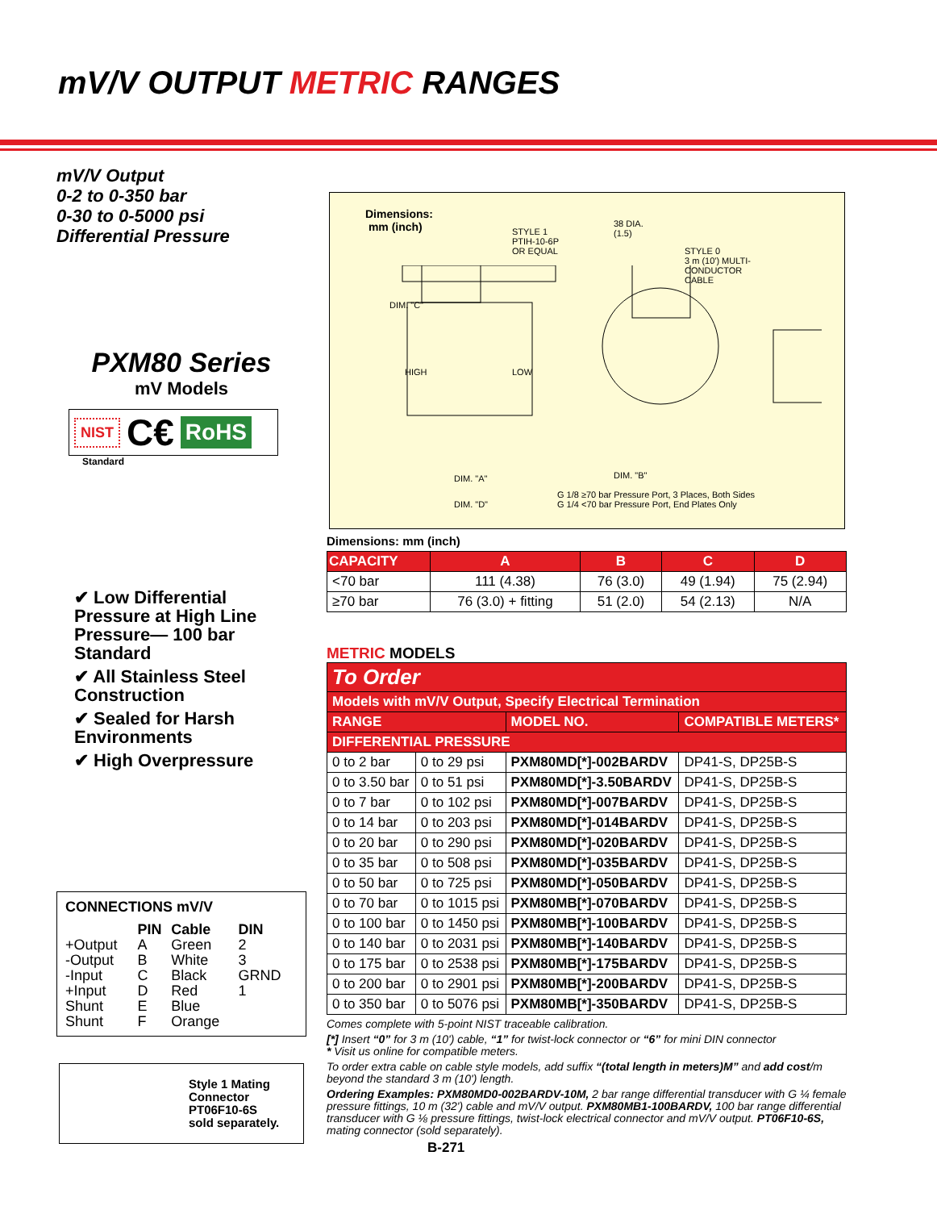mV/V OUTPUT METRIC RANGES
mV/V Output
0-2 to 0-350 bar
0-30 to 0-5000 psi
Differential Pressure
PXM80 Series
mV Models
NIST C€ RoHS
Standard
✔ Low Differential Pressure at High Line Pressure— 100 bar Standard
✔ All Stainless Steel Construction
✔ Sealed for Harsh Environments
✔ High Overpressure
Dimensions:
mm (inch)
STYLE 1
PTIH-10-6P
OR EQUAL
38 DIA.
(1.5)
STYLE 0
3 m (10') MULTI-
CONDUCTOR
CABLE
DIM. "C"
HIGH LOW
DIM. "A" DIM. "B"
DIM. "D"
G 1/8 ≥70 bar Pressure Port, 3 Places, Both Sides
G 1/4 <70 bar Pressure Port, End Plates Only
Dimensions: mm (inch)
| CAPACITY | A | B | C | D |
| --- | --- | --- | --- | --- |
| <70 bar | 111 (4.38) | 76 (3.0) | 49 (1.94) | 75 (2.94) |
| ≥70 bar | 76 (3.0) + fitting | 51 (2.0) | 54 (2.13) | N/A |
METRIC MODELS
| To Order | | | |
| Models with mV/V Output, Specify Electrical Termination | | | |
| RANGE | | MODEL NO. | COMPATIBLE METERS* |
| DIFFERENTIAL PRESSURE | | | |
| 0 to 2 bar | 0 to 29 psi | PXM80MD[*]-002BARDV | DP41-S, DP25B-S |
| 0 to 3.50 bar | 0 to 51 psi | PXM80MD[*]-3.50BARDV | DP41-S, DP25B-S |
| 0 to 7 bar | 0 to 102 psi | PXM80MD[*]-007BARDV | DP41-S, DP25B-S |
| 0 to 14 bar | 0 to 203 psi | PXM80MD[*]-014BARDV | DP41-S, DP25B-S |
| 0 to 20 bar | 0 to 290 psi | PXM80MD[*]-020BARDV | DP41-S, DP25B-S |
| 0 to 35 bar | 0 to 508 psi | PXM80MD[*]-035BARDV | DP41-S, DP25B-S |
| 0 to 50 bar | 0 to 725 psi | PXM80MD[*]-050BARDV | DP41-S, DP25B-S |
| 0 to 70 bar | 0 to 1015 psi | PXM80MB[*]-070BARDV | DP41-S, DP25B-S |
| 0 to 100 bar | 0 to 1450 psi | PXM80MB[*]-100BARDV | DP41-S, DP25B-S |
| 0 to 140 bar | 0 to 2031 psi | PXM80MB[*]-140BARDV | DP41-S, DP25B-S |
| 0 to 175 bar | 0 to 2538 psi | PXM80MB[*]-175BARDV | DP41-S, DP25B-S |
| 0 to 200 bar | 0 to 2901 psi | PXM80MB[*]-200BARDV | DP41-S, DP25B-S |
| 0 to 350 bar | 0 to 5076 psi | PXM80MB[*]-350BARDV | DP41-S, DP25B-S |
Comes complete with 5-point NIST traceable calibration.
[*] Insert “0” for 3 m (10') cable, “1” for twist-lock connector or “6” for mini DIN connector
* Visit us online for compatible meters.
To order extra cable on cable style models, add suffix “(total length in meters)M” and add cost/m beyond the standard 3 m (10') length.
Ordering Examples: PXM80MD0-002BARDV-10M, 2 bar range differential transducer with G ¼ female pressure fittings, 10 m (32') cable and mV/V output. PXM80MB1-100BARDV, 100 bar range differential transducer with G ⅛ pressure fittings, twist-lock electrical connector and mV/V output. PT06F10-6S, mating connector (sold separately).
B-271
CONNECTIONS mV/V
| | PIN | Cable | DIN |
| --- | --- | --- | --- |
| +Output | A | Green | 2 |
| -Output | B | White | 3 |
| -Input | C | Black | GRND |
| +Input | D | Red | 1 |
| Shunt | E | Blue | |
| Shunt | F | Orange | |
Style 1 Mating
Connector
PT06F10-6S
sold separately.